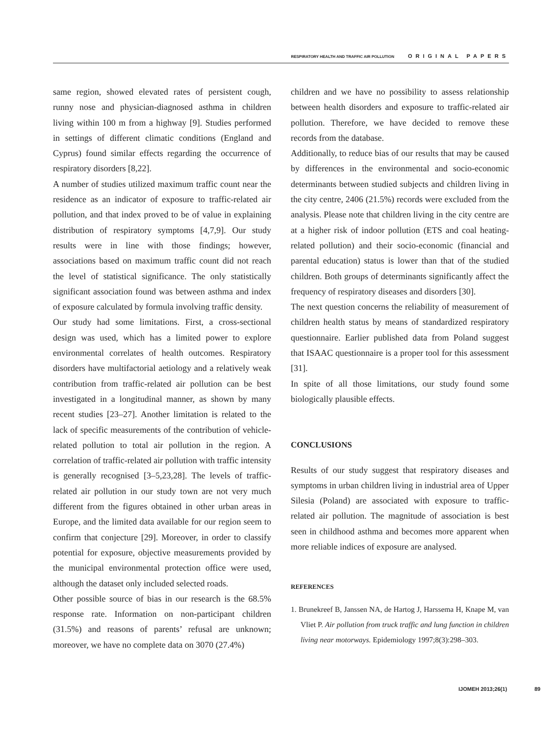RESPIRATORY HEALTH AND TRAFFIC AIR POLLUTION ORIGINAL PAPERS
same region, showed elevated rates of persistent cough, runny nose and physician-diagnosed asthma in children living within 100 m from a highway [9]. Studies performed in settings of different climatic conditions (England and Cyprus) found similar effects regarding the occurrence of respiratory disorders [8,22].
A number of studies utilized maximum traffic count near the residence as an indicator of exposure to traffic-related air pollution, and that index proved to be of value in explaining distribution of respiratory symptoms [4,7,9]. Our study results were in line with those findings; however, associations based on maximum traffic count did not reach the level of statistical significance. The only statistically significant association found was between asthma and index of exposure calculated by formula involving traffic density.
Our study had some limitations. First, a cross-sectional design was used, which has a limited power to explore environmental correlates of health outcomes. Respiratory disorders have multifactorial aetiology and a relatively weak contribution from traffic-related air pollution can be best investigated in a longitudinal manner, as shown by many recent studies [23–27]. Another limitation is related to the lack of specific measurements of the contribution of vehicle-related pollution to total air pollution in the region. A correlation of traffic-related air pollution with traffic intensity is generally recognised [3–5,23,28]. The levels of traffic-related air pollution in our study town are not very much different from the figures obtained in other urban areas in Europe, and the limited data available for our region seem to confirm that conjecture [29]. Moreover, in order to classify potential for exposure, objective measurements provided by the municipal environmental protection office were used, although the dataset only included selected roads.
Other possible source of bias in our research is the 68.5% response rate. Information on non-participant children (31.5%) and reasons of parents’ refusal are unknown; moreover, we have no complete data on 3070 (27.4%)
children and we have no possibility to assess relationship between health disorders and exposure to traffic-related air pollution. Therefore, we have decided to remove these records from the database.
Additionally, to reduce bias of our results that may be caused by differences in the environmental and socio-economic determinants between studied subjects and children living in the city centre, 2406 (21.5%) records were excluded from the analysis. Please note that children living in the city centre are at a higher risk of indoor pollution (ETS and coal heating-related pollution) and their socio-economic (financial and parental education) status is lower than that of the studied children. Both groups of determinants significantly affect the frequency of respiratory diseases and disorders [30].
The next question concerns the reliability of measurement of children health status by means of standardized respiratory questionnaire. Earlier published data from Poland suggest that ISAAC questionnaire is a proper tool for this assessment [31].
In spite of all those limitations, our study found some biologically plausible effects.
CONCLUSIONS
Results of our study suggest that respiratory diseases and symptoms in urban children living in industrial area of Upper Silesia (Poland) are associated with exposure to traffic-related air pollution. The magnitude of association is best seen in childhood asthma and becomes more apparent when more reliable indices of exposure are analysed.
REFERENCES
1. Brunekreef B, Janssen NA, de Hartog J, Harssema H, Knape M, van Vliet P. Air pollution from truck traffic and lung function in children living near motorways. Epidemiology 1997;8(3):298–303.
IJOMEH 2013;26(1) 89